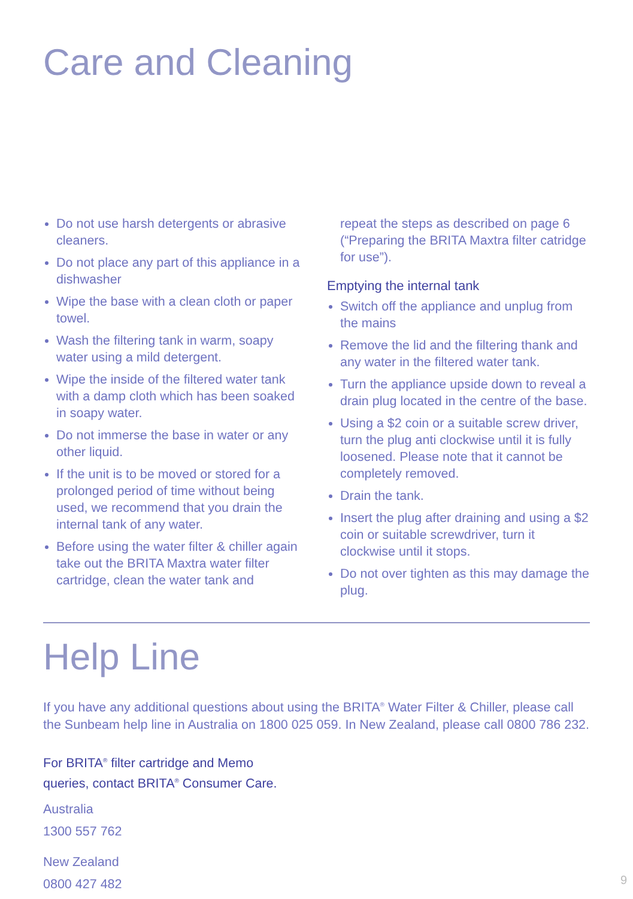Care and Cleaning
Do not use harsh detergents or abrasive cleaners.
Do not place any part of this appliance in a dishwasher
Wipe the base with a clean cloth or paper towel.
Wash the filtering tank in warm, soapy water using a mild detergent.
Wipe the inside of the filtered water tank with a damp cloth which has been soaked in soapy water.
Do not immerse the base in water or any other liquid.
If the unit is to be moved or stored for a prolonged period of time without being used, we recommend that you drain the internal tank of any water.
Before using the water filter & chiller again take out the BRITA Maxtra water filter cartridge, clean the water tank and
repeat the steps as described on page 6 (“Preparing the BRITA Maxtra filter catridge for use”).
Emptying the internal tank
Switch off the appliance and unplug from the mains
Remove the lid and the filtering thank and any water in the filtered water tank.
Turn the appliance upside down to reveal a drain plug located in the centre of the base.
Using a $2 coin or a suitable screw driver, turn the plug anti clockwise until it is fully loosened. Please note that it cannot be completely removed.
Drain the tank.
Insert the plug after draining and using a $2 coin or suitable screwdriver, turn it clockwise until it stops.
Do not over tighten as this may damage the plug.
Help Line
If you have any additional questions about using the BRITA<sup>®</sup> Water Filter & Chiller, please call the Sunbeam help line in Australia on 1800 025 059. In New Zealand, please call 0800 786 232.
For BRITA<sup>®</sup> filter cartridge and Memo
queries, contact BRITA<sup>®</sup> Consumer Care.
Australia
1300 557 762
New Zealand
0800 427 482
9